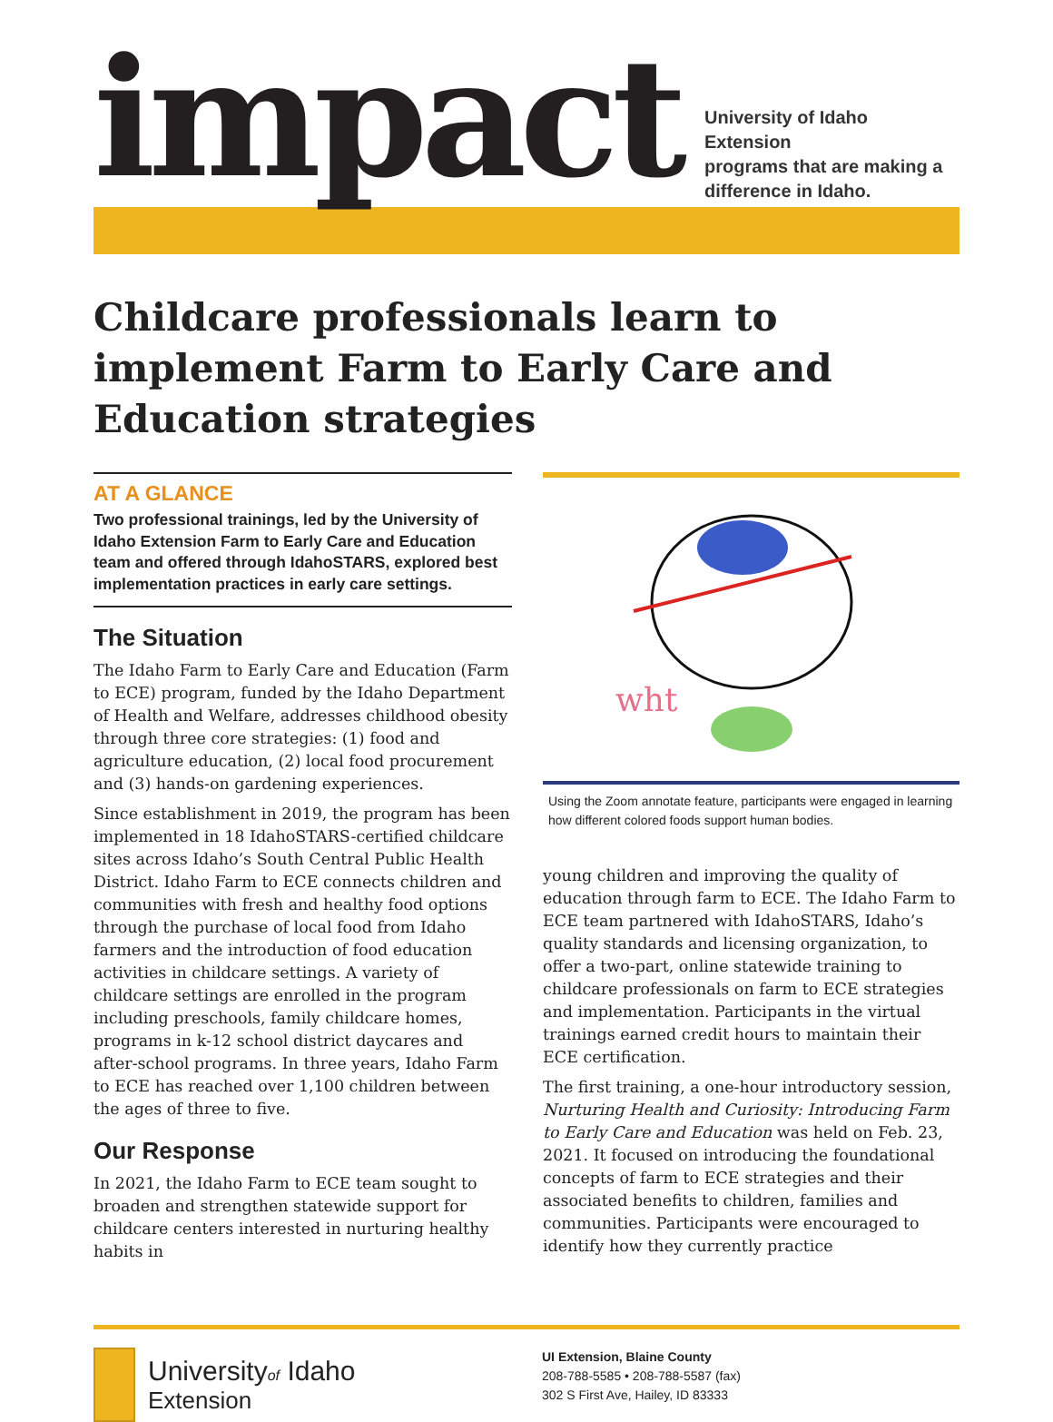impact
University of Idaho Extension
programs that are making a
difference in Idaho.
Childcare professionals learn to implement Farm to Early Care and Education strategies
AT A GLANCE
Two professional trainings, led by the University of Idaho Extension Farm to Early Care and Education team and offered through IdahoSTARS, explored best implementation practices in early care settings.
The Situation
The Idaho Farm to Early Care and Education (Farm to ECE) program, funded by the Idaho Department of Health and Welfare, addresses childhood obesity through three core strategies: (1) food and agriculture education, (2) local food procurement and (3) hands-on gardening experiences.
Since establishment in 2019, the program has been implemented in 18 IdahoSTARS-certified childcare sites across Idaho’s South Central Public Health District. Idaho Farm to ECE connects children and communities with fresh and healthy food options through the purchase of local food from Idaho farmers and the introduction of food education activities in childcare settings. A variety of childcare settings are enrolled in the program including preschools, family childcare homes, programs in k-12 school district daycares and after-school programs. In three years, Idaho Farm to ECE has reached over 1,100 children between the ages of three to five.
Our Response
In 2021, the Idaho Farm to ECE team sought to broaden and strengthen statewide support for childcare centers interested in nurturing healthy habits in
wht
Using the Zoom annotate feature, participants were engaged in learning how different colored foods support human bodies.
young children and improving the quality of education through farm to ECE. The Idaho Farm to ECE team partnered with IdahoSTARS, Idaho’s quality standards and licensing organization, to offer a two-part, online statewide training to childcare professionals on farm to ECE strategies and implementation. Participants in the virtual trainings earned credit hours to maintain their ECE certification.
The first training, a one-hour introductory session, Nurturing Health and Curiosity: Introducing Farm to Early Care and Education was held on Feb. 23, 2021. It focused on introducing the foundational concepts of farm to ECE strategies and their associated benefits to children, families and communities. Participants were encouraged to identify how they currently practice
Universityof Idaho
Extension
UI Extension, Blaine County
208-788-5585 • 208-788-5587 (fax)
302 S First Ave, Hailey, ID 83333